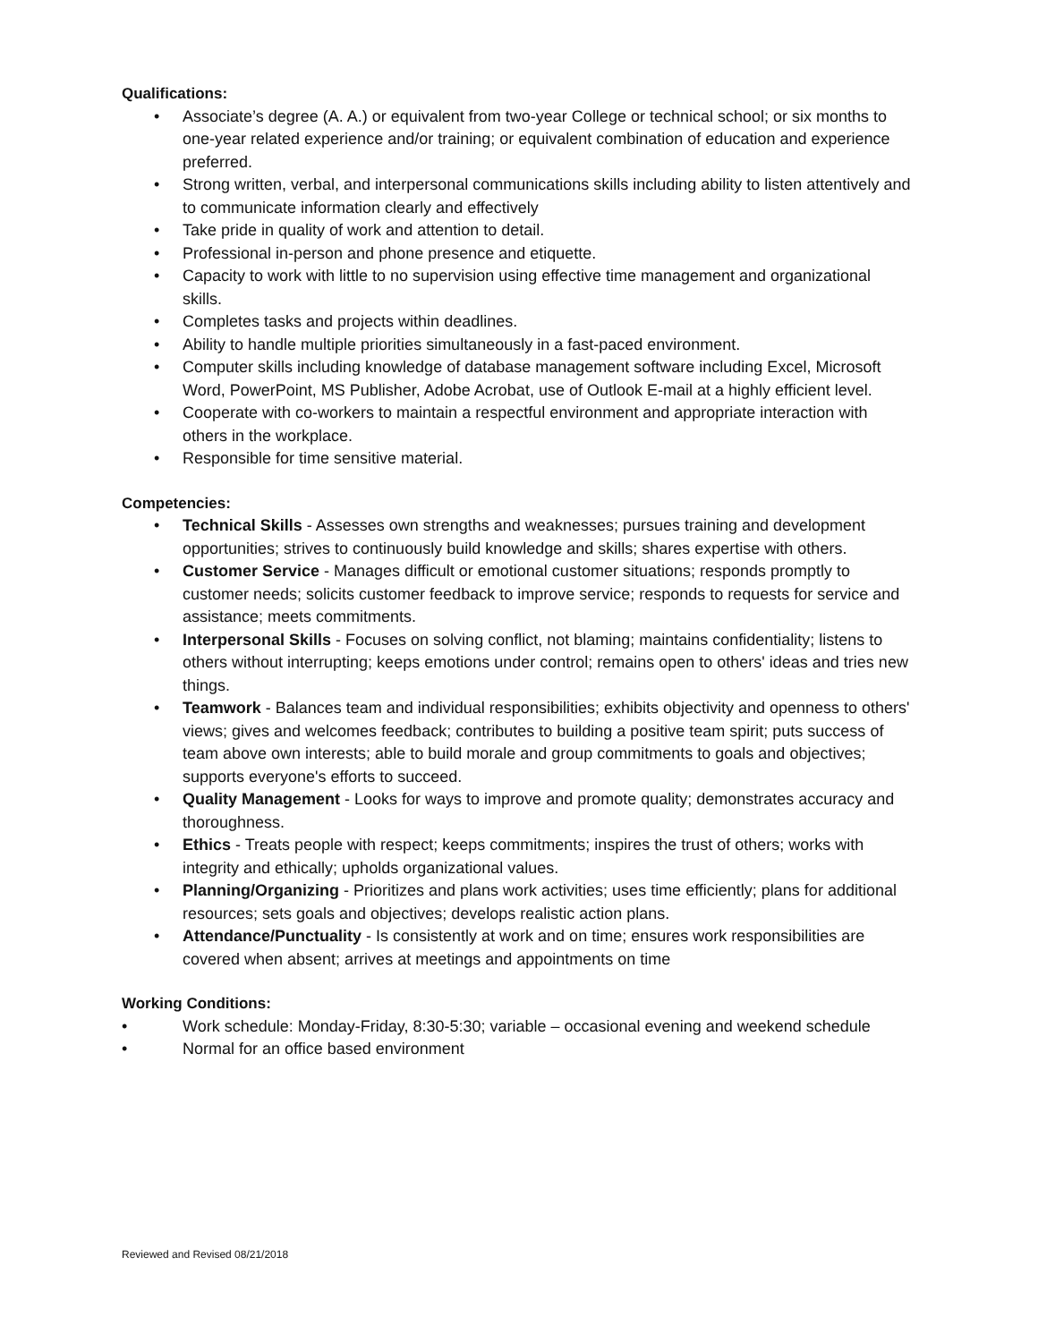Qualifications:
• Associate’s degree (A. A.) or equivalent from two-year College or technical school; or six months to one-year related experience and/or training; or equivalent combination of education and experience preferred.
• Strong written, verbal, and interpersonal communications skills including ability to listen attentively and to communicate information clearly and effectively
• Take pride in quality of work and attention to detail.
• Professional in-person and phone presence and etiquette.
• Capacity to work with little to no supervision using effective time management and organizational skills.
• Completes tasks and projects within deadlines.
• Ability to handle multiple priorities simultaneously in a fast-paced environment.
• Computer skills including knowledge of database management software including Excel, Microsoft Word, PowerPoint, MS Publisher, Adobe Acrobat, use of Outlook E-mail at a highly efficient level.
• Cooperate with co-workers to maintain a respectful environment and appropriate interaction with others in the workplace.
• Responsible for time sensitive material.
Competencies:
• Technical Skills - Assesses own strengths and weaknesses; pursues training and development opportunities; strives to continuously build knowledge and skills; shares expertise with others.
• Customer Service - Manages difficult or emotional customer situations; responds promptly to customer needs; solicits customer feedback to improve service; responds to requests for service and assistance; meets commitments.
• Interpersonal Skills - Focuses on solving conflict, not blaming; maintains confidentiality; listens to others without interrupting; keeps emotions under control; remains open to others' ideas and tries new things.
• Teamwork - Balances team and individual responsibilities; exhibits objectivity and openness to others' views; gives and welcomes feedback; contributes to building a positive team spirit; puts success of team above own interests; able to build morale and group commitments to goals and objectives; supports everyone's efforts to succeed.
• Quality Management - Looks for ways to improve and promote quality; demonstrates accuracy and thoroughness.
• Ethics - Treats people with respect; keeps commitments; inspires the trust of others; works with integrity and ethically; upholds organizational values.
• Planning/Organizing - Prioritizes and plans work activities; uses time efficiently; plans for additional resources; sets goals and objectives; develops realistic action plans.
• Attendance/Punctuality - Is consistently at work and on time; ensures work responsibilities are covered when absent; arrives at meetings and appointments on time
Working Conditions:
• Work schedule: Monday-Friday, 8:30-5:30; variable – occasional evening and weekend schedule
• Normal for an office based environment
Reviewed and Revised 08/21/2018